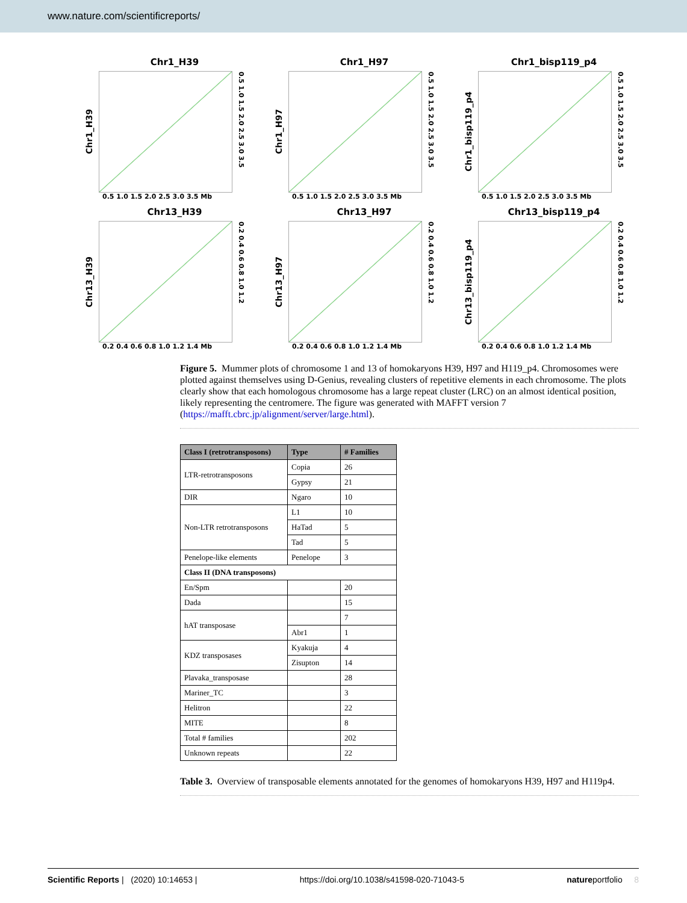www.nature.com/scientificreports/
Chr1_H39
Chr1_H39
0.5 1.0 1.5 2.0 2.5 3.0 3.5
0.5 1.0 1.5 2.0 2.5 3.0 3.5 Mb
Chr1_H97
Chr1_H97
0.5 1.0 1.5 2.0 2.5 3.0 3.5
0.5 1.0 1.5 2.0 2.5 3.0 3.5 Mb
Chr1_bisp119_p4
Chr1_bisp119_p4
0.5 1.0 1.5 2.0 2.5 3.0 3.5
0.5 1.0 1.5 2.0 2.5 3.0 3.5 Mb
Chr13_H39
Chr13_H39
0.2 0.4 0.6 0.8 1.0 1.2
0.2 0.4 0.6 0.8 1.0 1.2 1.4 Mb
Chr13_H97
Chr13_H97
0.2 0.4 0.6 0.8 1.0 1.2
0.2 0.4 0.6 0.8 1.0 1.2 1.4 Mb
Chr13_bisp119_p4
Chr13_bisp119_p4
0.2 0.4 0.6 0.8 1.0 1.2
0.2 0.4 0.6 0.8 1.0 1.2 1.4 Mb
Figure 5. Mummer plots of chromosome 1 and 13 of homokaryons H39, H97 and H119_p4. Chromosomes were plotted against themselves using D-Genius, revealing clusters of repetitive elements in each chromosome. The plots clearly show that each homologous chromosome has a large repeat cluster (LRC) on an almost identical position, likely representing the centromere. The figure was generated with MAFFT version 7 (https://mafft.cbrc.jp/alignment/server/large.html).
| Class I (retrotransposons) | Type | # Families |
| --- | --- | --- |
| LTR-retrotransposons | Copia | 26 |
| | Gypsy | 21 |
| DIR | Ngaro | 10 |
| Non-LTR retrotransposons | L1 | 10 |
| | HaTad | 5 |
| | Tad | 5 |
| Penelope-like elements | Penelope | 3 |
| Class II (DNA transposons) | | |
| En/Spm | | 20 |
| Dada | | 15 |
| hAT transposase | | 7 |
| | Abr1 | 1 |
| KDZ transposases | Kyakuja | 4 |
| | Zisupton | 14 |
| Plavaka_transposase | | 28 |
| Mariner_TC | | 3 |
| Helitron | | 22 |
| MITE | | 8 |
| Total # families | | 202 |
| Unknown repeats | | 22 |
Table 3. Overview of transposable elements annotated for the genomes of homokaryons H39, H97 and H119p4.
Scientific Reports | (2020) 10:14653 | https://doi.org/10.1038/s41598-020-71043-5 natureportfolio 8